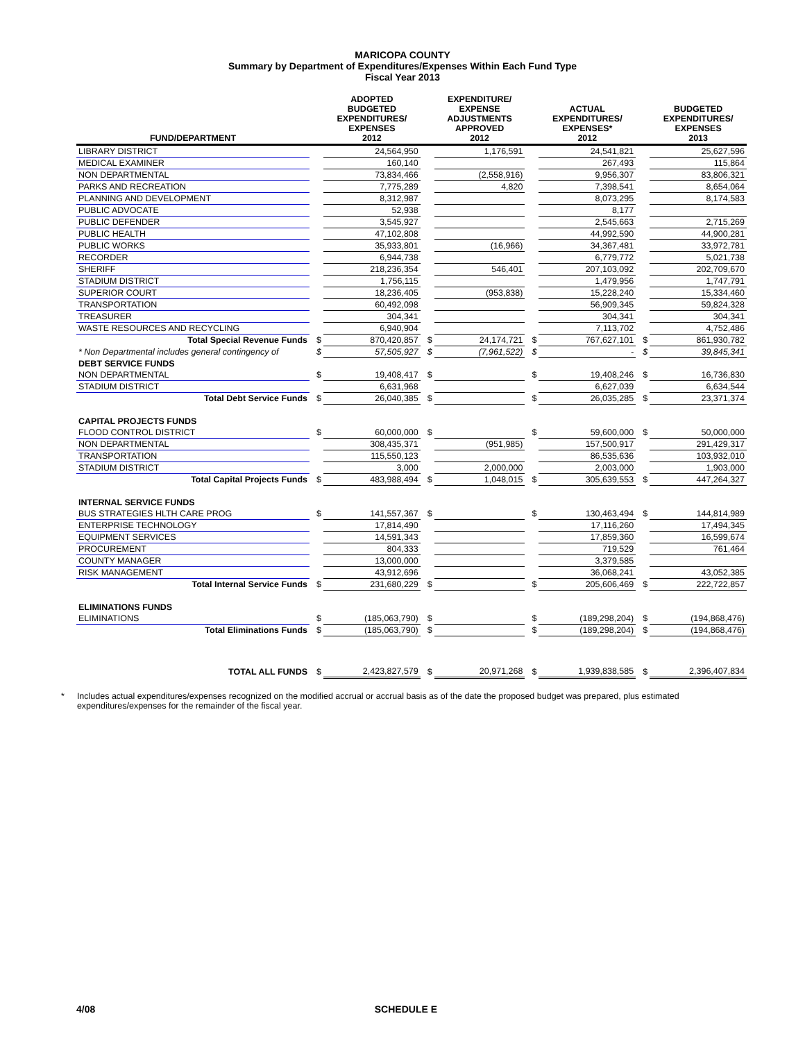MARICOPA COUNTY
Summary by Department of Expenditures/Expenses Within Each Fund Type
Fiscal Year 2013
| FUND/DEPARTMENT | | ADOPTED BUDGETED EXPENDITURES/ EXPENSES 2012 | | EXPENDITURE/ EXPENSE ADJUSTMENTS APPROVED 2012 | | ACTUAL EXPENDITURES/ EXPENSES* 2012 | | BUDGETED EXPENDITURES/ EXPENSES 2013 |
| --- | --- | --- | --- | --- | --- | --- | --- | --- |
| LIBRARY DISTRICT | | 24,564,950 | | 1,176,591 | | 24,541,821 | | 25,627,596 |
| MEDICAL EXAMINER | | 160,140 | | | | 267,493 | | 115,864 |
| NON DEPARTMENTAL | | 73,834,466 | | (2,558,916) | | 9,956,307 | | 83,806,321 |
| PARKS AND RECREATION | | 7,775,289 | | 4,820 | | 7,398,541 | | 8,654,064 |
| PLANNING AND DEVELOPMENT | | 8,312,987 | | | | 8,073,295 | | 8,174,583 |
| PUBLIC ADVOCATE | | 52,938 | | | | 8,177 | | |
| PUBLIC DEFENDER | | 3,545,927 | | | | 2,545,663 | | 2,715,269 |
| PUBLIC HEALTH | | 47,102,808 | | | | 44,992,590 | | 44,900,281 |
| PUBLIC WORKS | | 35,933,801 | | (16,966) | | 34,367,481 | | 33,972,781 |
| RECORDER | | 6,944,738 | | | | 6,779,772 | | 5,021,738 |
| SHERIFF | | 218,236,354 | | 546,401 | | 207,103,092 | | 202,709,670 |
| STADIUM DISTRICT | | 1,756,115 | | | | 1,479,956 | | 1,747,791 |
| SUPERIOR COURT | | 18,236,405 | | (953,838) | | 15,228,240 | | 15,334,460 |
| TRANSPORTATION | | 60,492,098 | | | | 56,909,345 | | 59,824,328 |
| TREASURER | | 304,341 | | | | 304,341 | | 304,341 |
| WASTE RESOURCES AND RECYCLING | | 6,940,904 | | | | 7,113,702 | | 4,752,486 |
| Total Special Revenue Funds | $ | 870,420,857 | $ | 24,174,721 | $ | 767,627,101 | $ | 861,930,782 |
| * Non Departmental includes general contingency of | $ | 57,505,927 | $ | (7,961,522) | $ | - | $ | 39,845,341 |
| DEBT SERVICE FUNDS | | | | | | | | |
| NON DEPARTMENTAL | $ | 19,408,417 | $ | | $ | 19,408,246 | $ | 16,736,830 |
| STADIUM DISTRICT | | 6,631,968 | | | | 6,627,039 | | 6,634,544 |
| Total Debt Service Funds | $ | 26,040,385 | $ | | $ | 26,035,285 | $ | 23,371,374 |
| CAPITAL PROJECTS FUNDS | | | | | | | | |
| FLOOD CONTROL DISTRICT | $ | 60,000,000 | $ | | $ | 59,600,000 | $ | 50,000,000 |
| NON DEPARTMENTAL | | 308,435,371 | | (951,985) | | 157,500,917 | | 291,429,317 |
| TRANSPORTATION | | 115,550,123 | | | | 86,535,636 | | 103,932,010 |
| STADIUM DISTRICT | | 3,000 | | 2,000,000 | | 2,003,000 | | 1,903,000 |
| Total Capital Projects Funds | $ | 483,988,494 | $ | 1,048,015 | $ | 305,639,553 | $ | 447,264,327 |
| INTERNAL SERVICE FUNDS | | | | | | | | |
| BUS STRATEGIES HLTH CARE PROG | $ | 141,557,367 | $ | | $ | 130,463,494 | $ | 144,814,989 |
| ENTERPRISE TECHNOLOGY | | 17,814,490 | | | | 17,116,260 | | 17,494,345 |
| EQUIPMENT SERVICES | | 14,591,343 | | | | 17,859,360 | | 16,599,674 |
| PROCUREMENT | | 804,333 | | | | 719,529 | | 761,464 |
| COUNTY MANAGER | | 13,000,000 | | | | 3,379,585 | | |
| RISK MANAGEMENT | | 43,912,696 | | | | 36,068,241 | | 43,052,385 |
| Total Internal Service Funds | $ | 231,680,229 | $ | | $ | 205,606,469 | $ | 222,722,857 |
| ELIMINATIONS FUNDS | | | | | | | | |
| ELIMINATIONS | $ | (185,063,790) | $ | | $ | (189,298,204) | $ | (194,868,476) |
| Total Eliminations Funds | $ | (185,063,790) | $ | | $ | (189,298,204) | $ | (194,868,476) |
| TOTAL ALL FUNDS | $ | 2,423,827,579 | $ | 20,971,268 | $ | 1,939,838,585 | $ | 2,396,407,834 |
* Includes actual expenditures/expenses recognized on the modified accrual or accrual basis as of the date the proposed budget was prepared, plus estimated expenditures/expenses for the remainder of the fiscal year.
4/08 SCHEDULE E